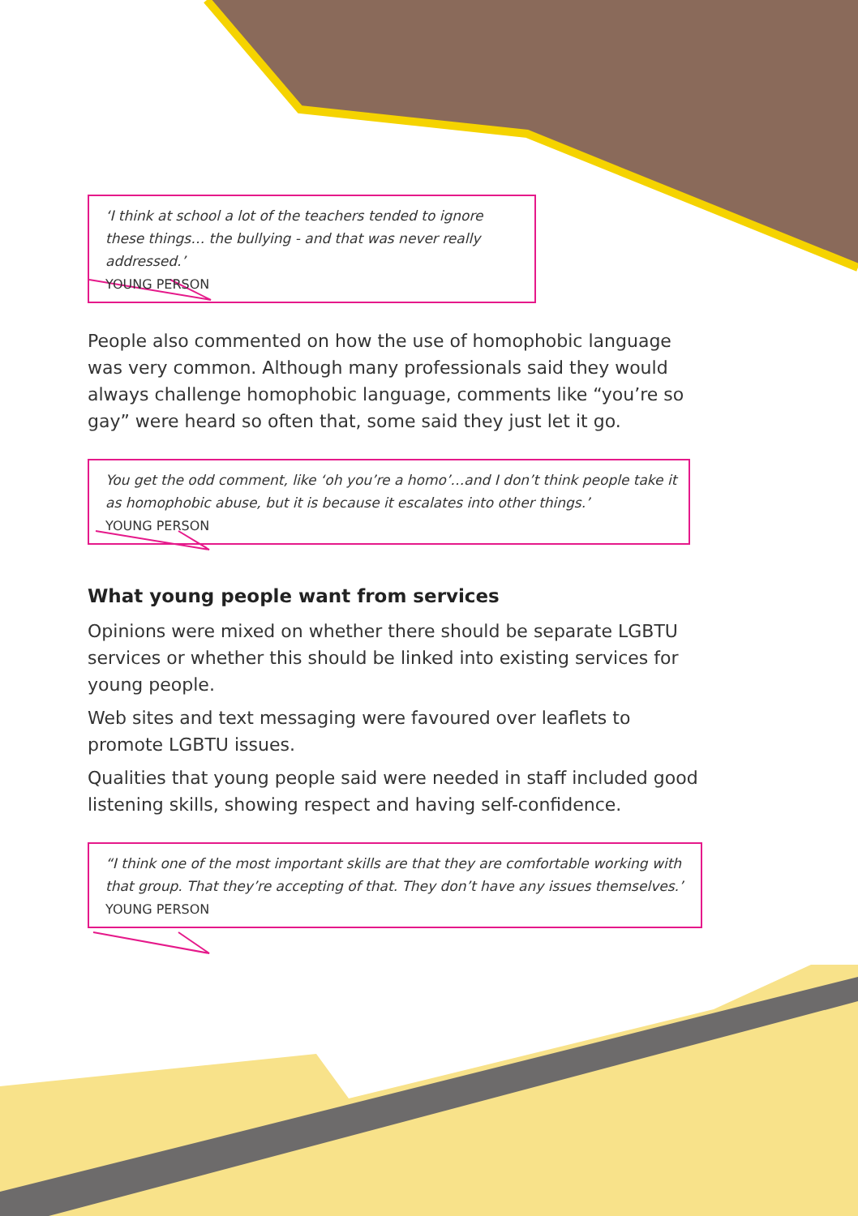‘I think at school a lot of the teachers tended to ignore these things… the bullying - and that was never really addressed.’
YOUNG PERSON
People also commented on how the use of homophobic language was very common. Although many professionals said they would always challenge homophobic language, comments like “you’re so gay” were heard so often that, some said they just let it go.
You get the odd comment, like ‘oh you’re a homo’…and I don’t think people take it as homophobic abuse, but it is because it escalates into other things.’
YOUNG PERSON
What young people want from services
Opinions were mixed on whether there should be separate LGBTU services or whether this should be linked into existing services for young people.
Web sites and text messaging were favoured over leaflets to promote LGBTU issues.
Qualities that young people said were needed in staff included good listening skills, showing respect and having self-confidence.
“I think one of the most important skills are that they are comfortable working with that group. That they’re accepting of that. They don’t have any issues themselves.’
YOUNG PERSON